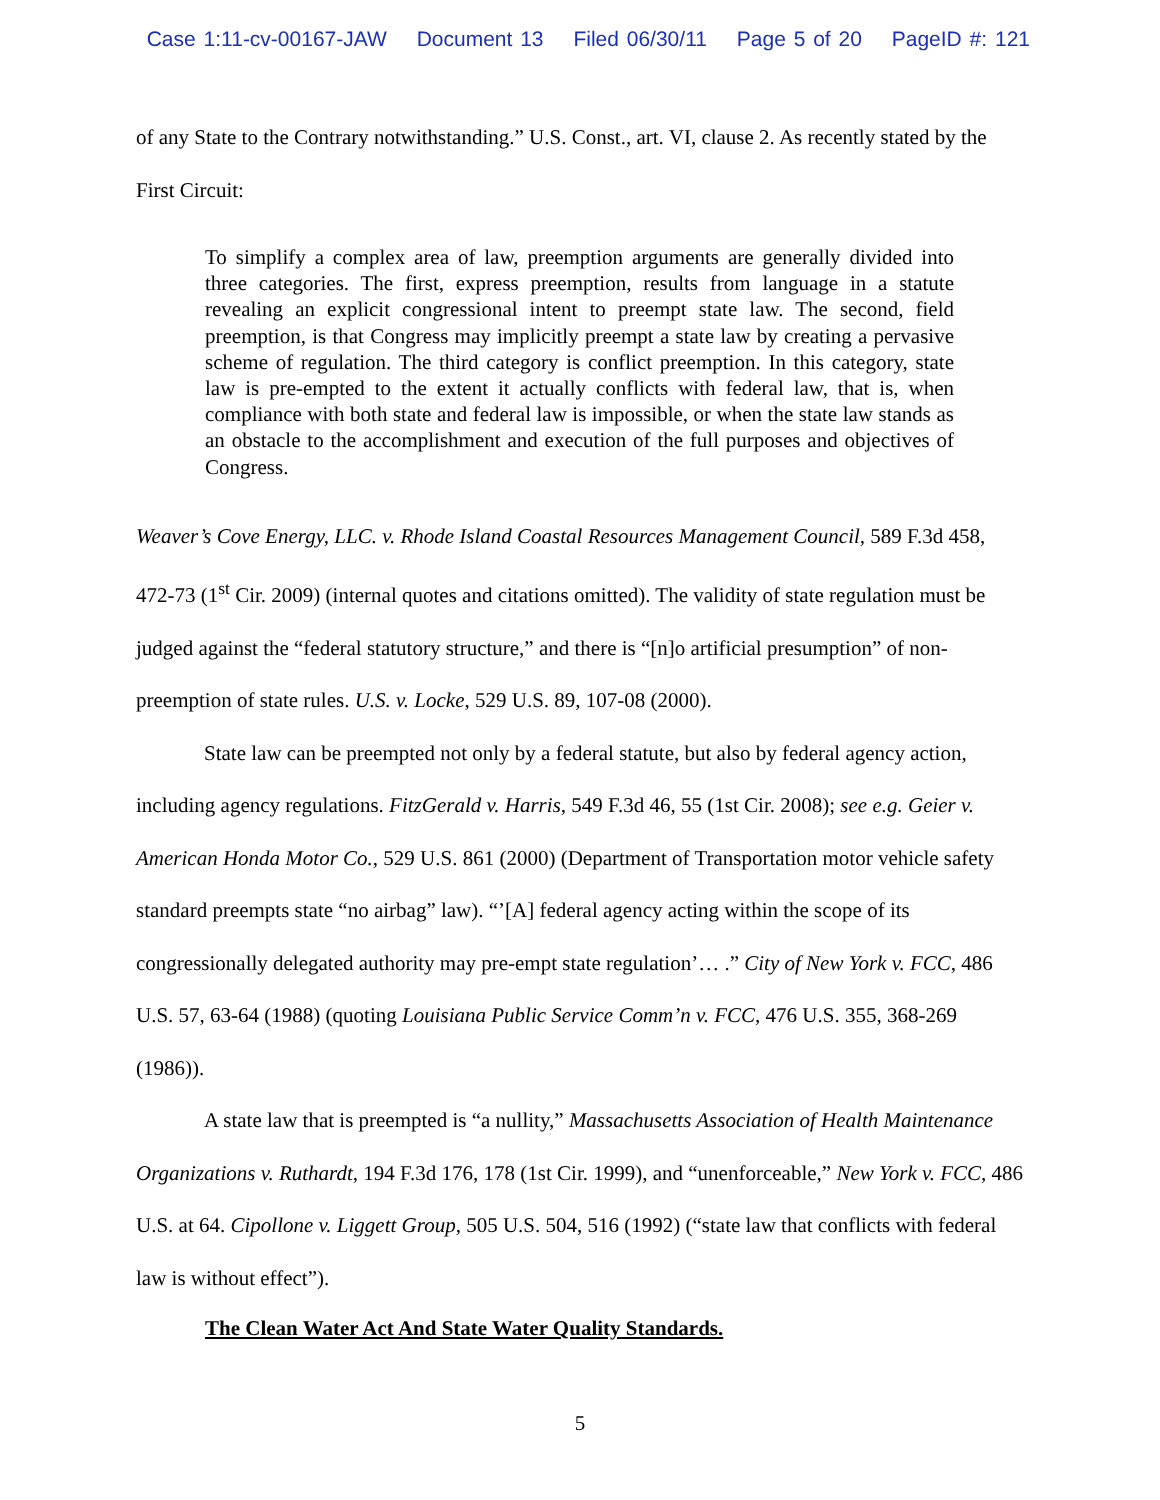Case 1:11-cv-00167-JAW Document 13 Filed 06/30/11 Page 5 of 20 PageID #: 121
of any State to the Contrary notwithstanding.” U.S. Const., art. VI, clause 2. As recently stated by the First Circuit:
To simplify a complex area of law, preemption arguments are generally divided into three categories. The first, express preemption, results from language in a statute revealing an explicit congressional intent to preempt state law. The second, field preemption, is that Congress may implicitly preempt a state law by creating a pervasive scheme of regulation. The third category is conflict preemption. In this category, state law is pre-empted to the extent it actually conflicts with federal law, that is, when compliance with both state and federal law is impossible, or when the state law stands as an obstacle to the accomplishment and execution of the full purposes and objectives of Congress.
Weaver’s Cove Energy, LLC. v. Rhode Island Coastal Resources Management Council, 589 F.3d 458, 472-73 (1<sup>st</sup> Cir. 2009) (internal quotes and citations omitted). The validity of state regulation must be judged against the “federal statutory structure,” and there is “[n]o artificial presumption” of non-preemption of state rules. U.S. v. Locke, 529 U.S. 89, 107-08 (2000).
State law can be preempted not only by a federal statute, but also by federal agency action, including agency regulations. FitzGerald v. Harris, 549 F.3d 46, 55 (1st Cir. 2008); see e.g. Geier v. American Honda Motor Co., 529 U.S. 861 (2000) (Department of Transportation motor vehicle safety standard preempts state “no airbag” law). “’[A] federal agency acting within the scope of its congressionally delegated authority may pre-empt state regulation’… .” City of New York v. FCC, 486 U.S. 57, 63-64 (1988) (quoting Louisiana Public Service Comm’n v. FCC, 476 U.S. 355, 368-269 (1986)).
A state law that is preempted is “a nullity,” Massachusetts Association of Health Maintenance Organizations v. Ruthardt, 194 F.3d 176, 178 (1st Cir. 1999), and “unenforceable,” New York v. FCC, 486 U.S. at 64. Cipollone v. Liggett Group, 505 U.S. 504, 516 (1992) (“state law that conflicts with federal law is without effect”).
The Clean Water Act And State Water Quality Standards.
5